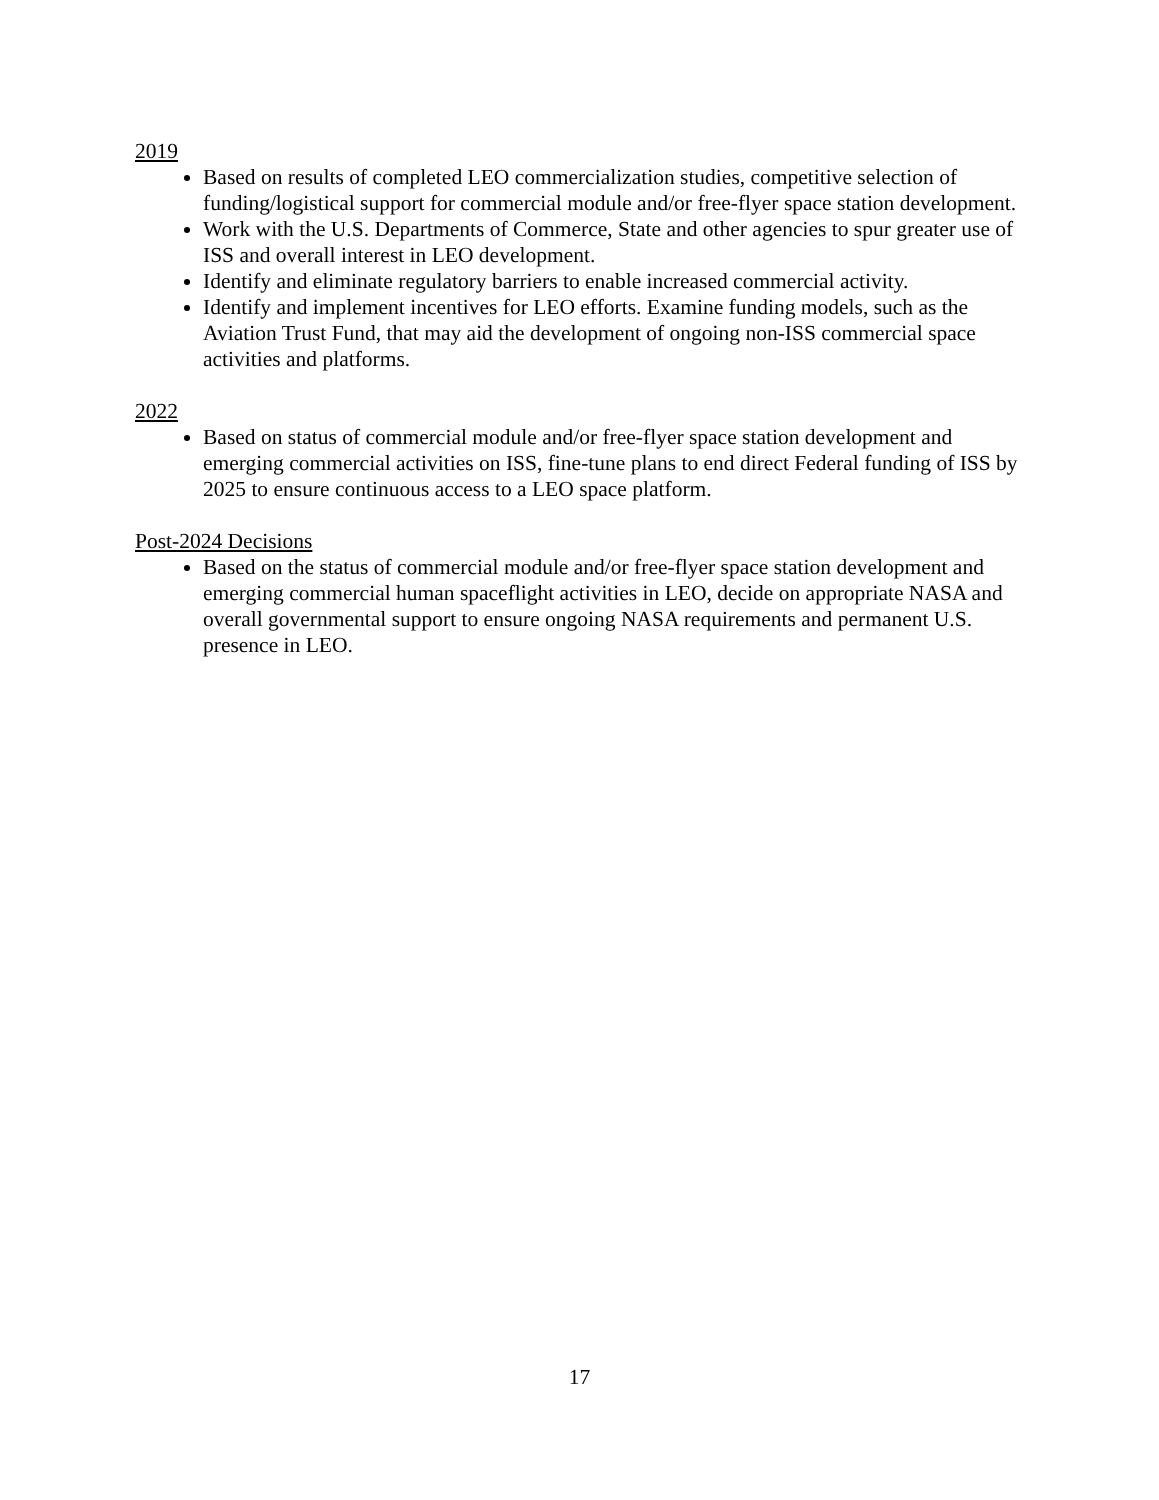2019
Based on results of completed LEO commercialization studies, competitive selection of funding/logistical support for commercial module and/or free-flyer space station development.
Work with the U.S. Departments of Commerce, State and other agencies to spur greater use of ISS and overall interest in LEO development.
Identify and eliminate regulatory barriers to enable increased commercial activity.
Identify and implement incentives for LEO efforts. Examine funding models, such as the Aviation Trust Fund, that may aid the development of ongoing non-ISS commercial space activities and platforms.
2022
Based on status of commercial module and/or free-flyer space station development and emerging commercial activities on ISS, fine-tune plans to end direct Federal funding of ISS by 2025 to ensure continuous access to a LEO space platform.
Post-2024 Decisions
Based on the status of commercial module and/or free-flyer space station development and emerging commercial human spaceflight activities in LEO, decide on appropriate NASA and overall governmental support to ensure ongoing NASA requirements and permanent U.S. presence in LEO.
17